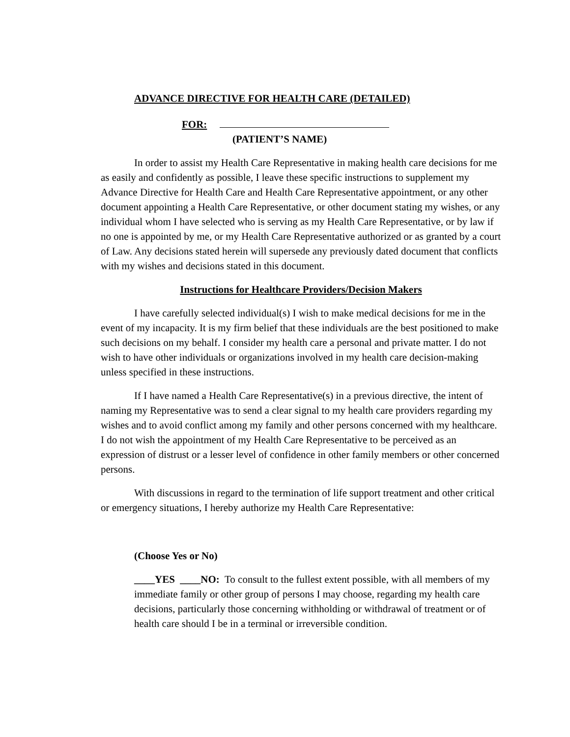ADVANCE DIRECTIVE FOR HEALTH CARE (DETAILED)
FOR:
(PATIENT’S NAME)
In order to assist my Health Care Representative in making health care decisions for me as easily and confidently as possible, I leave these specific instructions to supplement my Advance Directive for Health Care and Health Care Representative appointment, or any other document appointing a Health Care Representative, or other document stating my wishes, or any individual whom I have selected who is serving as my Health Care Representative, or by law if no one is appointed by me, or my Health Care Representative authorized or as granted by a court of Law. Any decisions stated herein will supersede any previously dated document that conflicts with my wishes and decisions stated in this document.
Instructions for Healthcare Providers/Decision Makers
I have carefully selected individual(s) I wish to make medical decisions for me in the event of my incapacity. It is my firm belief that these individuals are the best positioned to make such decisions on my behalf. I consider my health care a personal and private matter. I do not wish to have other individuals or organizations involved in my health care decision-making unless specified in these instructions.
If I have named a Health Care Representative(s) in a previous directive, the intent of naming my Representative was to send a clear signal to my health care providers regarding my wishes and to avoid conflict among my family and other persons concerned with my healthcare. I do not wish the appointment of my Health Care Representative to be perceived as an expression of distrust or a lesser level of confidence in other family members or other concerned persons.
With discussions in regard to the termination of life support treatment and other critical or emergency situations, I hereby authorize my Health Care Representative:
(Choose Yes or No)
____YES ____NO: To consult to the fullest extent possible, with all members of my immediate family or other group of persons I may choose, regarding my health care decisions, particularly those concerning withholding or withdrawal of treatment or of health care should I be in a terminal or irreversible condition.